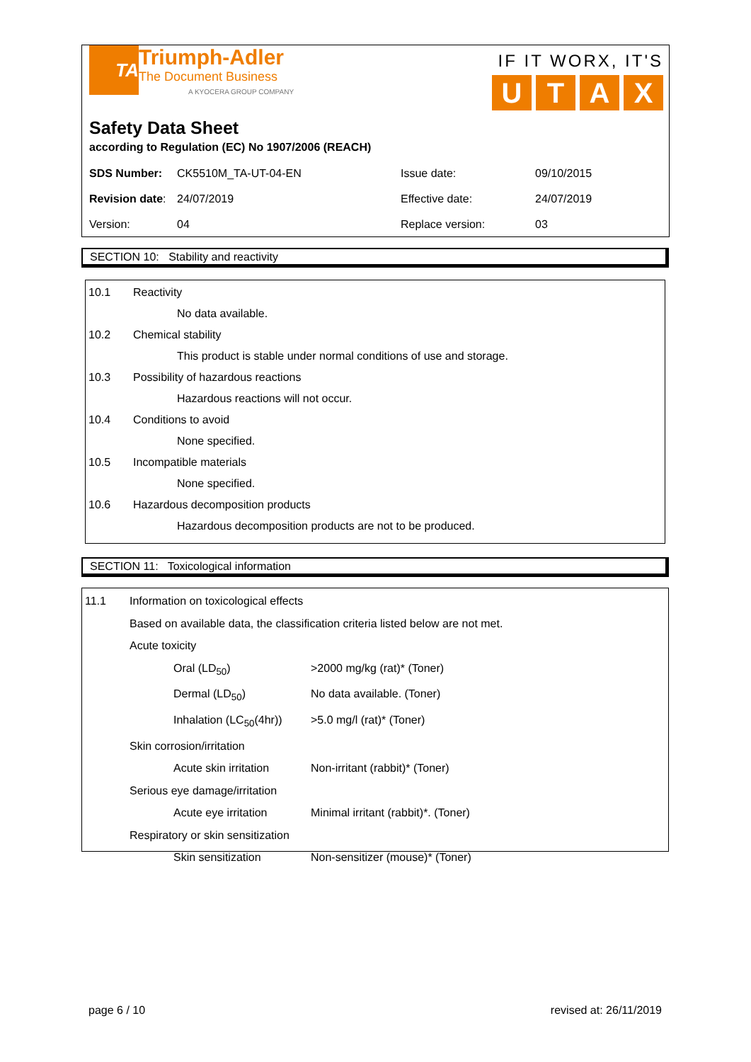TA
Triumph-Adler
The Document Business
A KYOCERA GROUP COMPANY
IF IT WORX, IT'S
UTAX
Safety Data Sheet
according to Regulation (EC) No 1907/2006 (REACH)
| SDS Number: | CK5510M_TA-UT-04-EN | Issue date: | 09/10/2015 |
| Revision date : | 24/07/2019 | Effective date: | 24/07/2019 |
| Version: | 04 | Replace version: | 03 |
SECTION 10: Stability and reactivity
| 10.1 | Reactivity |
| | No data available. |
| 10.2 | Chemical stability |
| | This product is stable under normal conditions of use and storage. |
| 10.3 | Possibility of hazardous reactions |
| | Hazardous reactions will not occur. |
| 10.4 | Conditions to avoid |
| | None specified. |
| 10.5 | Incompatible materials |
| | None specified. |
| 10.6 | Hazardous decomposition products |
| | Hazardous decomposition products are not to be produced. |
SECTION 11: Toxicological information
| 11.1 | Information on toxicological effects | |
| | Based on available data, the classification criteria listed below are not met. | |
| | Acute toxicity | |
| | Oral (LD<sub>50</sub>) | >2000 mg/kg (rat)* (Toner) |
| | Dermal (LD<sub>50</sub>) | No data available. (Toner) |
| | Inhalation (LC<sub>50</sub>(4hr)) | >5.0 mg/l (rat)* (Toner) |
| | Skin corrosion/irritation | |
| | Acute skin irritation | Non-irritant (rabbit)* (Toner) |
| | Serious eye damage/irritation | |
| | Acute eye irritation | Minimal irritant (rabbit)*. (Toner) |
| | Respiratory or skin sensitization | |
| | Skin sensitization | Non-sensitizer (mouse)* (Toner) |
page 6 / 10 revised at: 26/11/2019